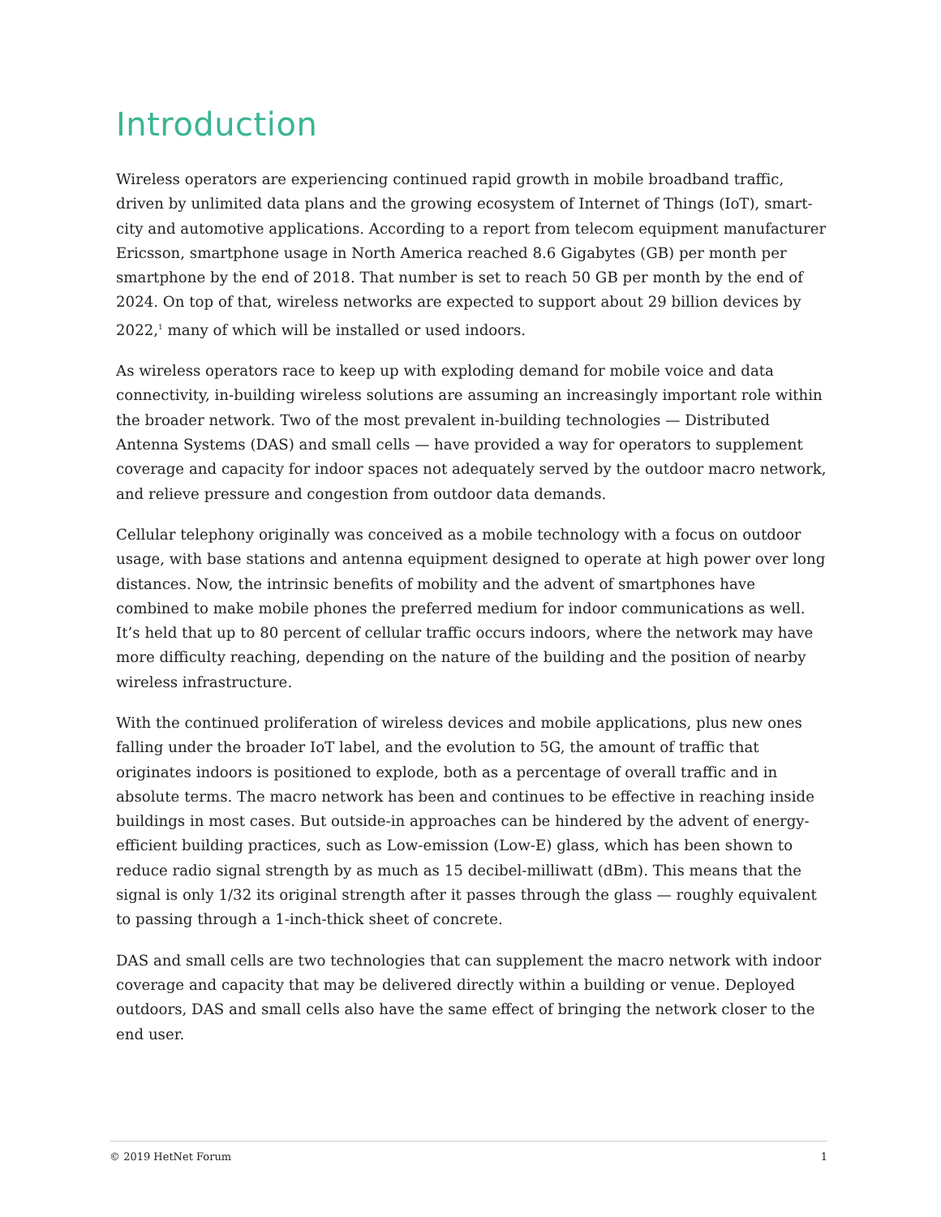Introduction
Wireless operators are experiencing continued rapid growth in mobile broadband traffic, driven by unlimited data plans and the growing ecosystem of Internet of Things (IoT), smart-city and automotive applications. According to a report from telecom equipment manufacturer Ericsson, smartphone usage in North America reached 8.6 Gigabytes (GB) per month per smartphone by the end of 2018. That number is set to reach 50 GB per month by the end of 2024. On top of that, wireless networks are expected to support about 29 billion devices by 2022,<sup>1</sup> many of which will be installed or used indoors.
As wireless operators race to keep up with exploding demand for mobile voice and data connectivity, in-building wireless solutions are assuming an increasingly important role within the broader network. Two of the most prevalent in-building technologies — Distributed Antenna Systems (DAS) and small cells — have provided a way for operators to supplement coverage and capacity for indoor spaces not adequately served by the outdoor macro network, and relieve pressure and congestion from outdoor data demands.
Cellular telephony originally was conceived as a mobile technology with a focus on outdoor usage, with base stations and antenna equipment designed to operate at high power over long distances. Now, the intrinsic benefits of mobility and the advent of smartphones have combined to make mobile phones the preferred medium for indoor communications as well. It’s held that up to 80 percent of cellular traffic occurs indoors, where the network may have more difficulty reaching, depending on the nature of the building and the position of nearby wireless infrastructure.
With the continued proliferation of wireless devices and mobile applications, plus new ones falling under the broader IoT label, and the evolution to 5G, the amount of traffic that originates indoors is positioned to explode, both as a percentage of overall traffic and in absolute terms. The macro network has been and continues to be effective in reaching inside buildings in most cases. But outside-in approaches can be hindered by the advent of energy-efficient building practices, such as Low-emission (Low-E) glass, which has been shown to reduce radio signal strength by as much as 15 decibel-milliwatt (dBm). This means that the signal is only 1/32 its original strength after it passes through the glass — roughly equivalent to passing through a 1-inch-thick sheet of concrete.
DAS and small cells are two technologies that can supplement the macro network with indoor coverage and capacity that may be delivered directly within a building or venue. Deployed outdoors, DAS and small cells also have the same effect of bringing the network closer to the end user.
© 2019 HetNet Forum 1